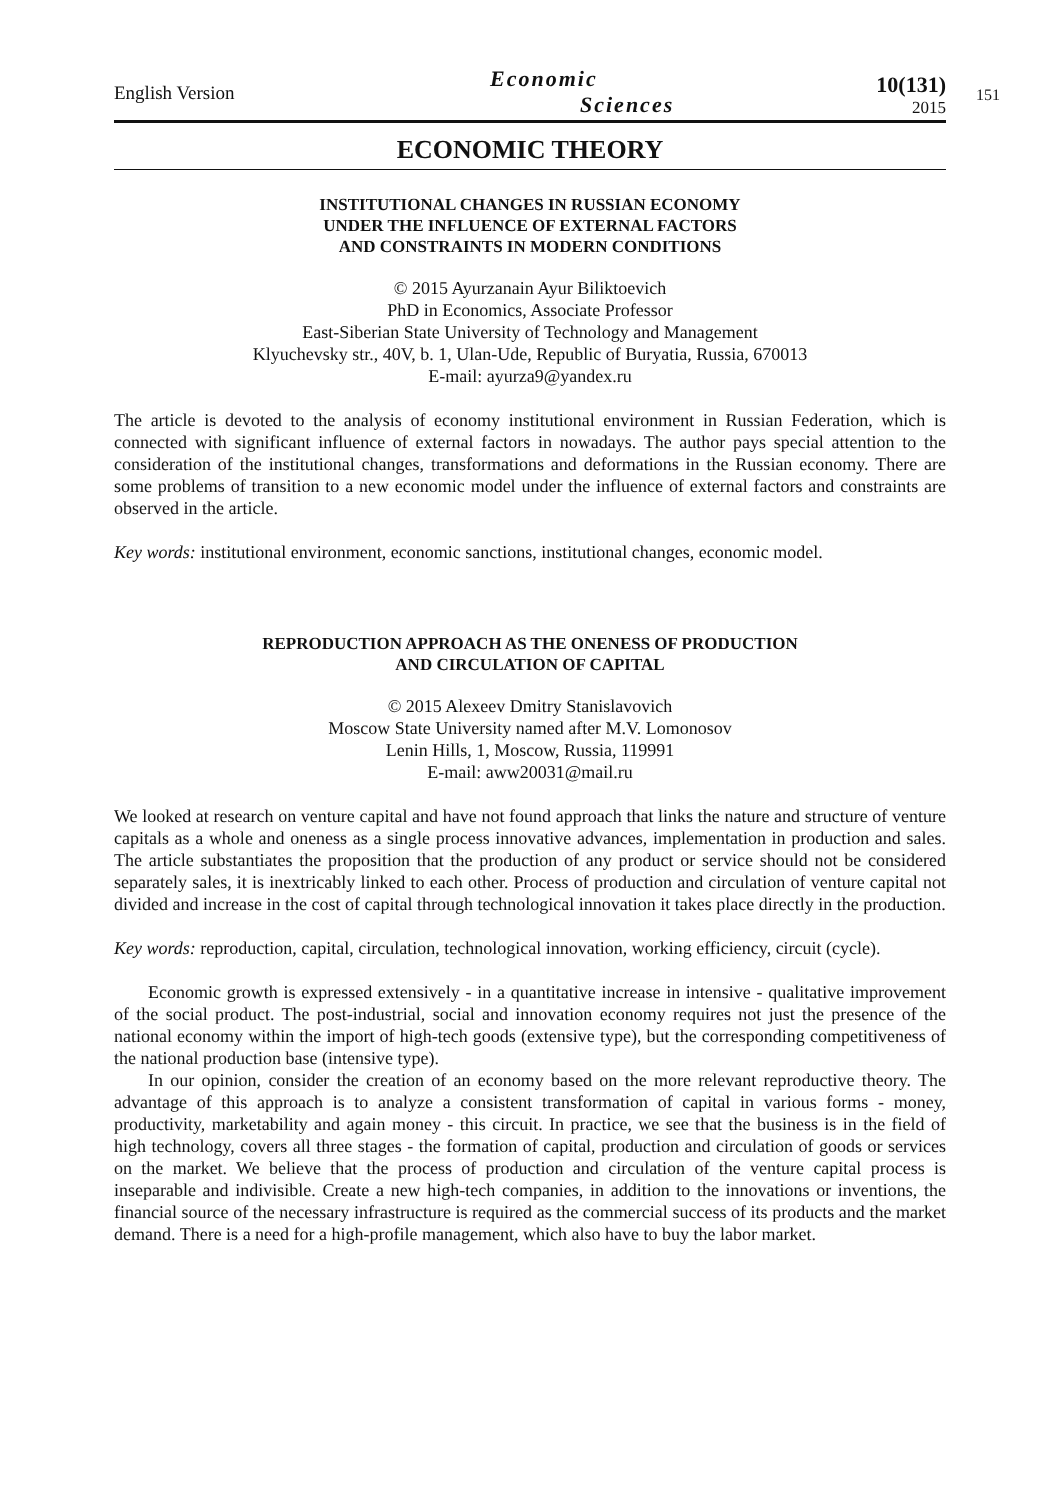English Version
Economic
Sciences
10(131)
2015
151
ECONOMIC THEORY
INSTITUTIONAL CHANGES IN RUSSIAN ECONOMY
UNDER THE INFLUENCE OF EXTERNAL FACTORS
AND CONSTRAINTS IN MODERN CONDITIONS
© 2015 Ayurzanain Ayur Biliktoevich
PhD in Economics, Associate Professor
East-Siberian State University of Technology and Management
Klyuchevsky str., 40V, b. 1, Ulan-Ude, Republic of Buryatia, Russia, 670013
E-mail: ayurza9@yandex.ru
The article is devoted to the analysis of economy institutional environment in Russian Federation, which is connected with significant influence of external factors in nowadays. The author pays special attention to the consideration of the institutional changes, transformations and deformations in the Russian economy. There are some problems of transition to a new economic model under the influence of external factors and constraints are observed in the article.
Key words: institutional environment, economic sanctions, institutional changes, economic model.
REPRODUCTION APPROACH AS THE ONENESS OF PRODUCTION
AND CIRCULATION OF CAPITAL
© 2015 Alexeev Dmitry Stanislavovich
Moscow State University named after M.V. Lomonosov
Lenin Hills, 1, Moscow, Russia, 119991
E-mail: aww20031@mail.ru
We looked at research on venture capital and have not found approach that links the nature and structure of venture capitals as a whole and oneness as a single process innovative advances, implementation in production and sales. The article substantiates the proposition that the production of any product or service should not be considered separately sales, it is inextricably linked to each other. Process of production and circulation of venture capital not divided and increase in the cost of capital through technological innovation it takes place directly in the production.
Key words: reproduction, capital, circulation, technological innovation, working efficiency, circuit (cycle).
Economic growth is expressed extensively - in a quantitative increase in intensive - qualitative improvement of the social product. The post-industrial, social and innovation economy requires not just the presence of the national economy within the import of high-tech goods (extensive type), but the corresponding competitiveness of the national production base (intensive type).
In our opinion, consider the creation of an economy based on the more relevant reproductive theory. The advantage of this approach is to analyze a consistent transformation of capital in various forms - money, productivity, marketability and again money - this circuit. In practice, we see that the business is in the field of high technology, covers all three stages - the formation of capital, production and circulation of goods or services on the market. We believe that the process of production and circulation of the venture capital process is inseparable and indivisible. Create a new high-tech companies, in addition to the innovations or inventions, the financial source of the necessary infrastructure is required as the commercial success of its products and the market demand. There is a need for a high-profile management, which also have to buy the labor market.